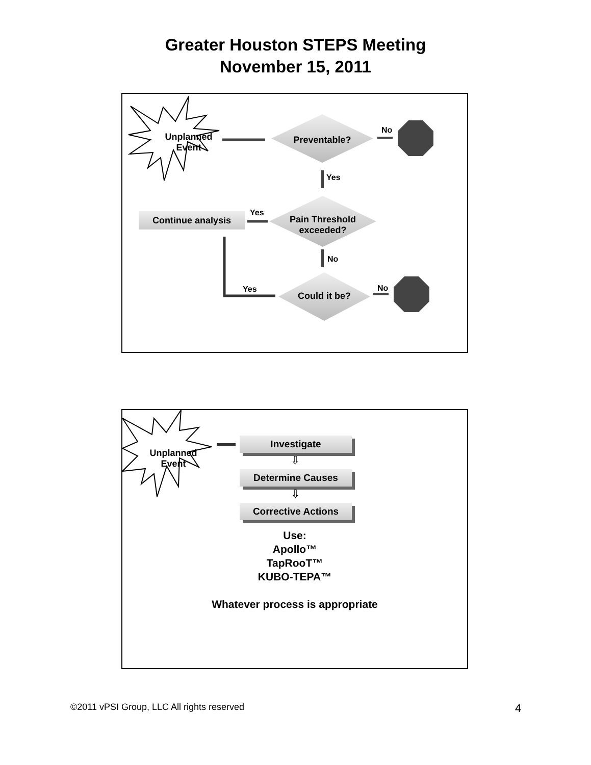Greater Houston STEPS Meeting
November 15, 2011
Continue analysis
Unplanned
Event
Preventable?
No
Yes
Yes
Pain Threshold
exceeded?
No
Yes
Could it be?
No
Investigate
⇩
Determine Causes
⇩
Corrective Actions
Unplanned
Event
Use:
Apollo™
TapRooT™
KUBO-TEPA™
Whatever process is appropriate
©2011 vPSI Group, LLC All rights reserved
4